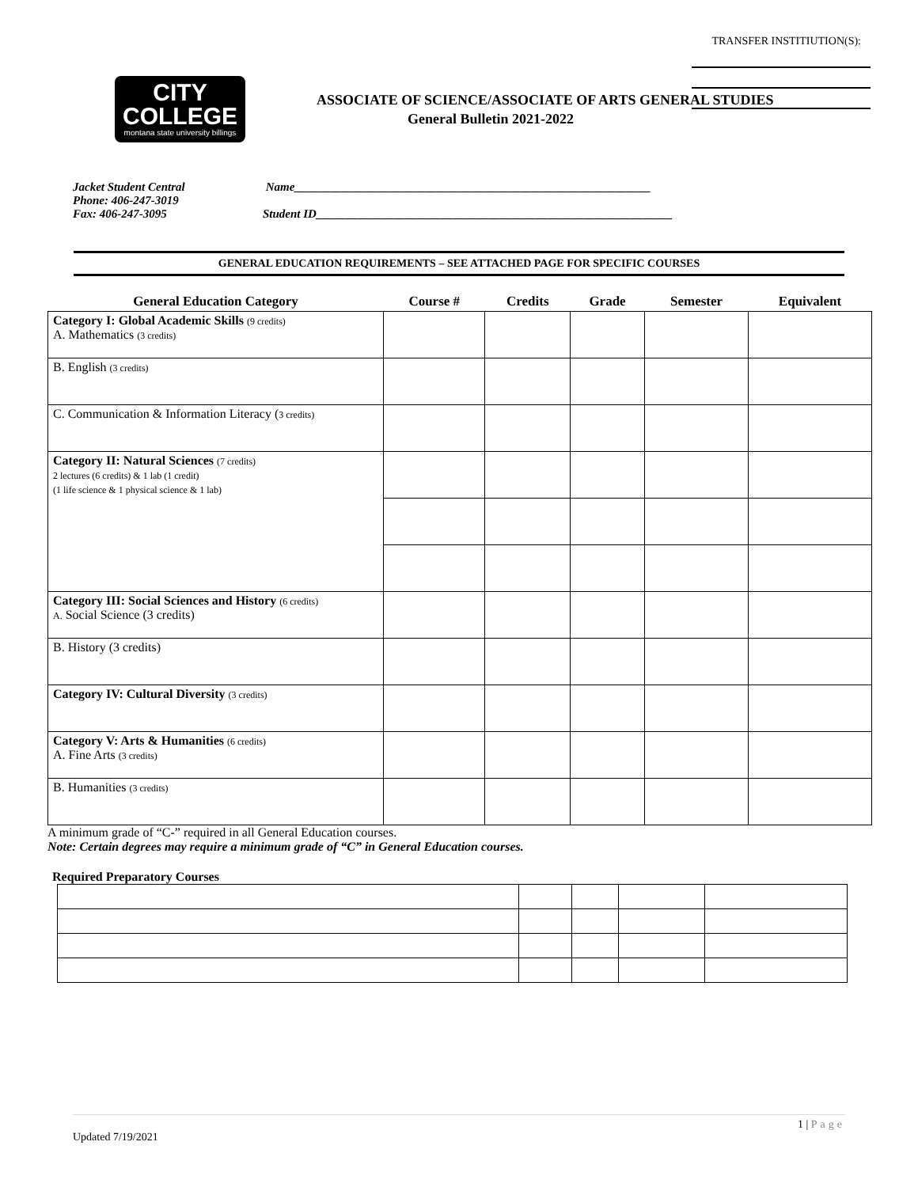TRANSFER INSTITIUTION(S):
CITY
COLLEGE
montana state university billings
ASSOCIATE OF SCIENCE/ASSOCIATE OF ARTS GENERAL STUDIES
General Bulletin 2021-2022
Jacket Student Central
Phone: 406-247-3019
Fax: 406-247-3095
Name____________________________________________________________
Student ID____________________________________________________________
GENERAL EDUCATION REQUIREMENTS – SEE ATTACHED PAGE FOR SPECIFIC COURSES
| General Education Category | Course # | Credits | Grade | Semester | Equivalent |
| --- | --- | --- | --- | --- | --- |
| Category I: Global Academic Skills (9 credits) A. Mathematics (3 credits) | | | | | |
| B. English (3 credits) | | | | | |
| C. Communication & Information Literacy ( 3 credits) | | | | | |
| Category II: Natural Sciences (7 credits) 2 lectures (6 credits) & 1 lab (1 credit) (1 life science & 1 physical science & 1 lab) | | | | | |
| Category III: Social Sciences and History (6 credits) A. Social Science (3 credits) | | | | | |
| B. History (3 credits) | | | | | |
| Category IV: Cultural Diversity (3 credits) | | | | | |
| Category V: Arts & Humanities (6 credits) A. Fine Arts (3 credits) | | | | | |
| B. Humanities (3 credits) | | | | | |
A minimum grade of “C-” required in all General Education courses.
Note: Certain degrees may require a minimum grade of “C” in General Education courses.
Required Preparatory Courses
1 | Page
Updated 7/19/2021